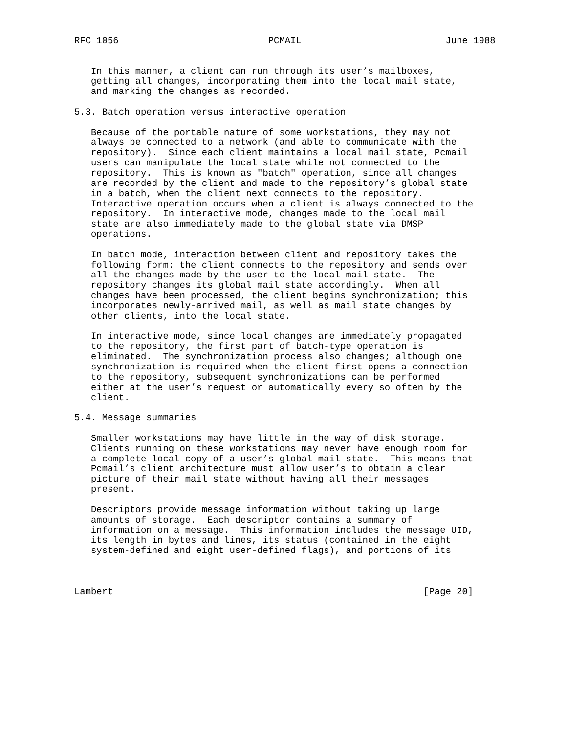RFC 1056                           PCMAIL                          June 1988


   In this manner, a client can run through its user’s mailboxes,
   getting all changes, incorporating them into the local mail state,
   and marking the changes as recorded.

5.3. Batch operation versus interactive operation

   Because of the portable nature of some workstations, they may not
   always be connected to a network (and able to communicate with the
   repository).  Since each client maintains a local mail state, Pcmail
   users can manipulate the local state while not connected to the
   repository.  This is known as "batch" operation, since all changes
   are recorded by the client and made to the repository’s global state
   in a batch, when the client next connects to the repository.
   Interactive operation occurs when a client is always connected to the
   repository.  In interactive mode, changes made to the local mail
   state are also immediately made to the global state via DMSP
   operations.

   In batch mode, interaction between client and repository takes the
   following form: the client connects to the repository and sends over
   all the changes made by the user to the local mail state.  The
   repository changes its global mail state accordingly.  When all
   changes have been processed, the client begins synchronization; this
   incorporates newly-arrived mail, as well as mail state changes by
   other clients, into the local state.

   In interactive mode, since local changes are immediately propagated
   to the repository, the first part of batch-type operation is
   eliminated.  The synchronization process also changes; although one
   synchronization is required when the client first opens a connection
   to the repository, subsequent synchronizations can be performed
   either at the user’s request or automatically every so often by the
   client.

5.4. Message summaries

   Smaller workstations may have little in the way of disk storage.
   Clients running on these workstations may never have enough room for
   a complete local copy of a user’s global mail state.  This means that
   Pcmail’s client architecture must allow user’s to obtain a clear
   picture of their mail state without having all their messages
   present.

   Descriptors provide message information without taking up large
   amounts of storage.  Each descriptor contains a summary of
   information on a message.  This information includes the message UID,
   its length in bytes and lines, its status (contained in the eight
   system-defined and eight user-defined flags), and portions of its



Lambert                                                        [Page 20]